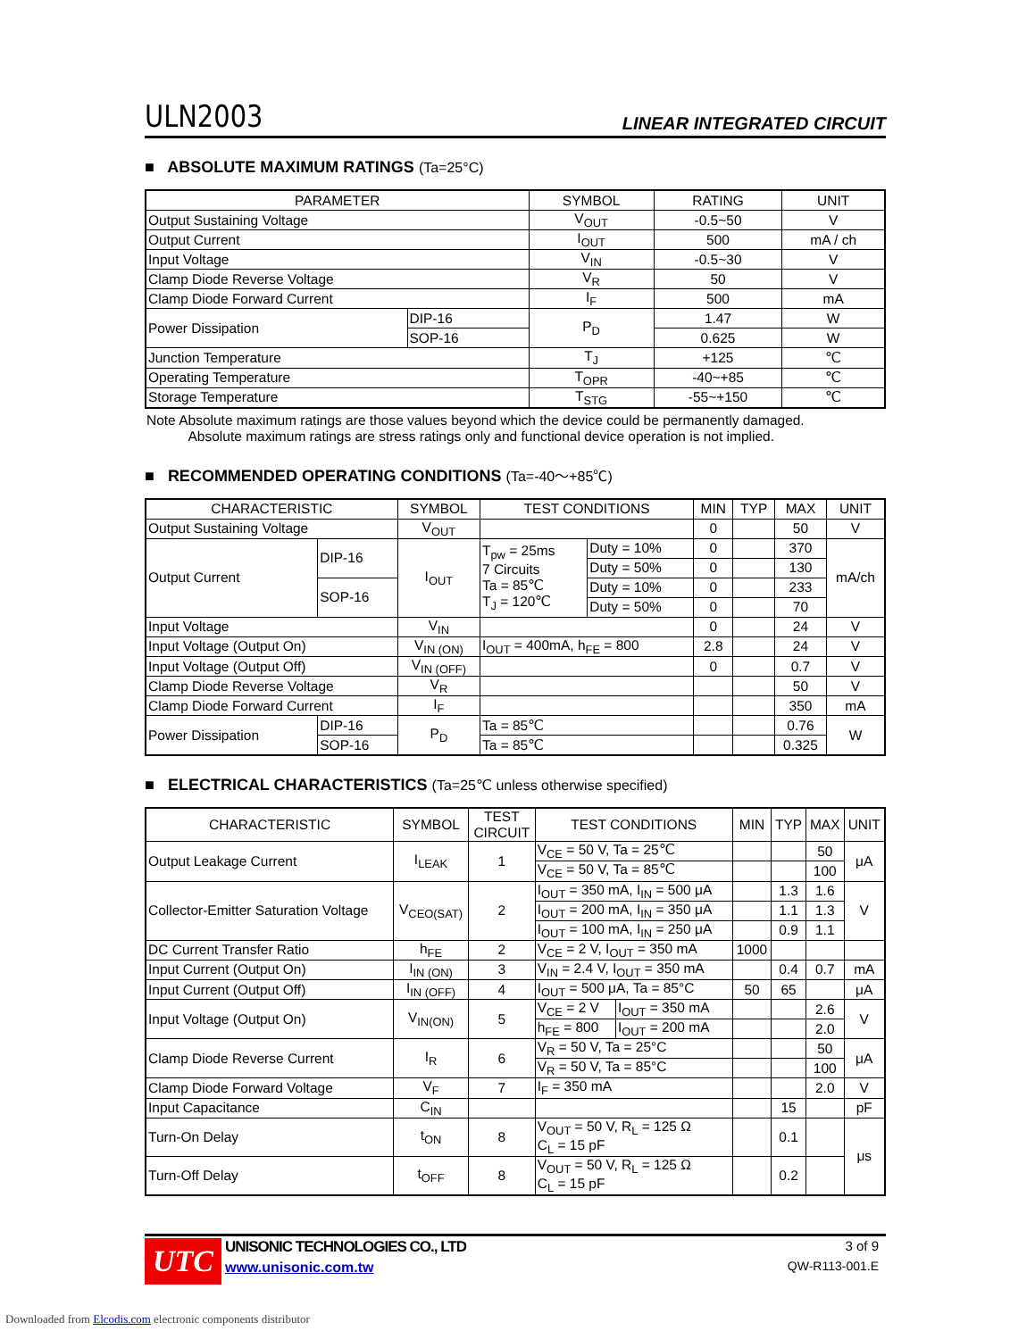ULN2003
LINEAR INTEGRATED CIRCUIT
■ ABSOLUTE MAXIMUM RATINGS (Ta=25°C)
| PARAMETER | | SYMBOL | RATING | UNIT |
| --- | --- | --- | --- | --- |
| Output Sustaining Voltage | | V<sub>OUT</sub> | -0.5~50 | V |
| Output Current | | I<sub>OUT</sub> | 500 | mA / ch |
| Input Voltage | | V<sub>IN</sub> | -0.5~30 | V |
| Clamp Diode Reverse Voltage | | V<sub>R</sub> | 50 | V |
| Clamp Diode Forward Current | | I<sub>F</sub> | 500 | mA |
| Power Dissipation | DIP-16 | P<sub>D</sub> | 1.47 | W |
| | SOP-16 | | 0.625 | W |
| Junction Temperature | | T<sub>J</sub> | +125 | ℃ |
| Operating Temperature | | T<sub>OPR</sub> | -40~+85 | ℃ |
| Storage Temperature | | T<sub>STG</sub> | -55~+150 | ℃ |
Note Absolute maximum ratings are those values beyond which the device could be permanently damaged.
Absolute maximum ratings are stress ratings only and functional device operation is not implied.
■ RECOMMENDED OPERATING CONDITIONS (Ta=-40～+85℃)
| CHARACTERISTIC | | SYMBOL | TEST CONDITIONS | | MIN | TYP | MAX | UNIT |
| --- | --- | --- | --- | --- | --- | --- | --- | --- |
| Output Sustaining Voltage | | V<sub>OUT</sub> | | | 0 | | 50 | V |
| Output Current | DIP-16 | I<sub>OUT</sub> | T<sub>pw</sub> = 25ms 7 Circuits Ta = 85℃ T<sub>J</sub> = 120℃ | Duty = 10% | 0 | | 370 | mA/ch |
| | | | | Duty = 50% | 0 | | 130 | |
| | SOP-16 | | | Duty = 10% | 0 | | 233 | |
| | | | | Duty = 50% | 0 | | 70 | |
| Input Voltage | | V<sub>IN</sub> | | | 0 | | 24 | V |
| Input Voltage (Output On) | | V<sub>IN (ON)</sub> | I<sub>OUT</sub> = 400mA, h<sub>FE</sub> = 800 | | 2.8 | | 24 | V |
| Input Voltage (Output Off) | | V<sub>IN (OFF)</sub> | | | 0 | | 0.7 | V |
| Clamp Diode Reverse Voltage | | V<sub>R</sub> | | | | | 50 | V |
| Clamp Diode Forward Current | | I<sub>F</sub> | | | | | 350 | mA |
| Power Dissipation | DIP-16 | P<sub>D</sub> | Ta = 85℃ | | | | 0.76 | W |
| | SOP-16 | | Ta = 85℃ | | | | 0.325 | |
■ ELECTRICAL CHARACTERISTICS (Ta=25℃ unless otherwise specified)
| CHARACTERISTIC | SYMBOL | TEST CIRCUIT | TEST CONDITIONS | | MIN | TYP | MAX | UNIT |
| --- | --- | --- | --- | --- | --- | --- | --- | --- |
| Output Leakage Current | I<sub>LEAK</sub> | 1 | V<sub>CE</sub> = 50 V, Ta = 25℃ | | | | 50 | μA |
| | | | V<sub>CE</sub> = 50 V, Ta = 85℃ | | | | 100 | |
| Collector-Emitter Saturation Voltage | V<sub>CEO(SAT)</sub> | 2 | I<sub>OUT</sub> = 350 mA, I<sub>IN</sub> = 500 μA | | | 1.3 | 1.6 | V |
| | | | I<sub>OUT</sub> = 200 mA, I<sub>IN</sub> = 350 μA | | | 1.1 | 1.3 | |
| | | | I<sub>OUT</sub> = 100 mA, I<sub>IN</sub> = 250 μA | | | 0.9 | 1.1 | |
| DC Current Transfer Ratio | h<sub>FE</sub> | 2 | V<sub>CE</sub> = 2 V, I<sub>OUT</sub> = 350 mA | | 1000 | | | |
| Input Current (Output On) | I<sub>IN (ON)</sub> | 3 | V<sub>IN</sub> = 2.4 V, I<sub>OUT</sub> = 350 mA | | | 0.4 | 0.7 | mA |
| Input Current (Output Off) | I<sub>IN (OFF)</sub> | 4 | I<sub>OUT</sub> = 500 μA, Ta = 85°C | | 50 | 65 | | μA |
| Input Voltage (Output On) | V<sub>IN(ON)</sub> | 5 | V<sub>CE</sub> = 2 V | I<sub>OUT</sub> = 350 mA | | | 2.6 | V |
| | | | h<sub>FE</sub> = 800 | I<sub>OUT</sub> = 200 mA | | | 2.0 | |
| Clamp Diode Reverse Current | I<sub>R</sub> | 6 | V<sub>R</sub> = 50 V, Ta = 25°C | | | | 50 | μA |
| | | | V<sub>R</sub> = 50 V, Ta = 85°C | | | | 100 | |
| Clamp Diode Forward Voltage | V<sub>F</sub> | 7 | I<sub>F</sub> = 350 mA | | | | 2.0 | V |
| Input Capacitance | C<sub>IN</sub> | | | | | 15 | | pF |
| Turn-On Delay | t<sub>ON</sub> | 8 | V<sub>OUT</sub> = 50 V, R<sub>L</sub> = 125 Ω C<sub>L</sub> = 15 pF | | | 0.1 | | μs |
| Turn-Off Delay | t<sub>OFF</sub> | 8 | V<sub>OUT</sub> = 50 V, R<sub>L</sub> = 125 Ω C<sub>L</sub> = 15 pF | | | 0.2 | | |
UTC
UNISONIC TECHNOLOGIES CO., LTD
www.unisonic.com.tw
3 of 9
QW-R113-001.E
Downloaded from Elcodis.com electronic components distributor